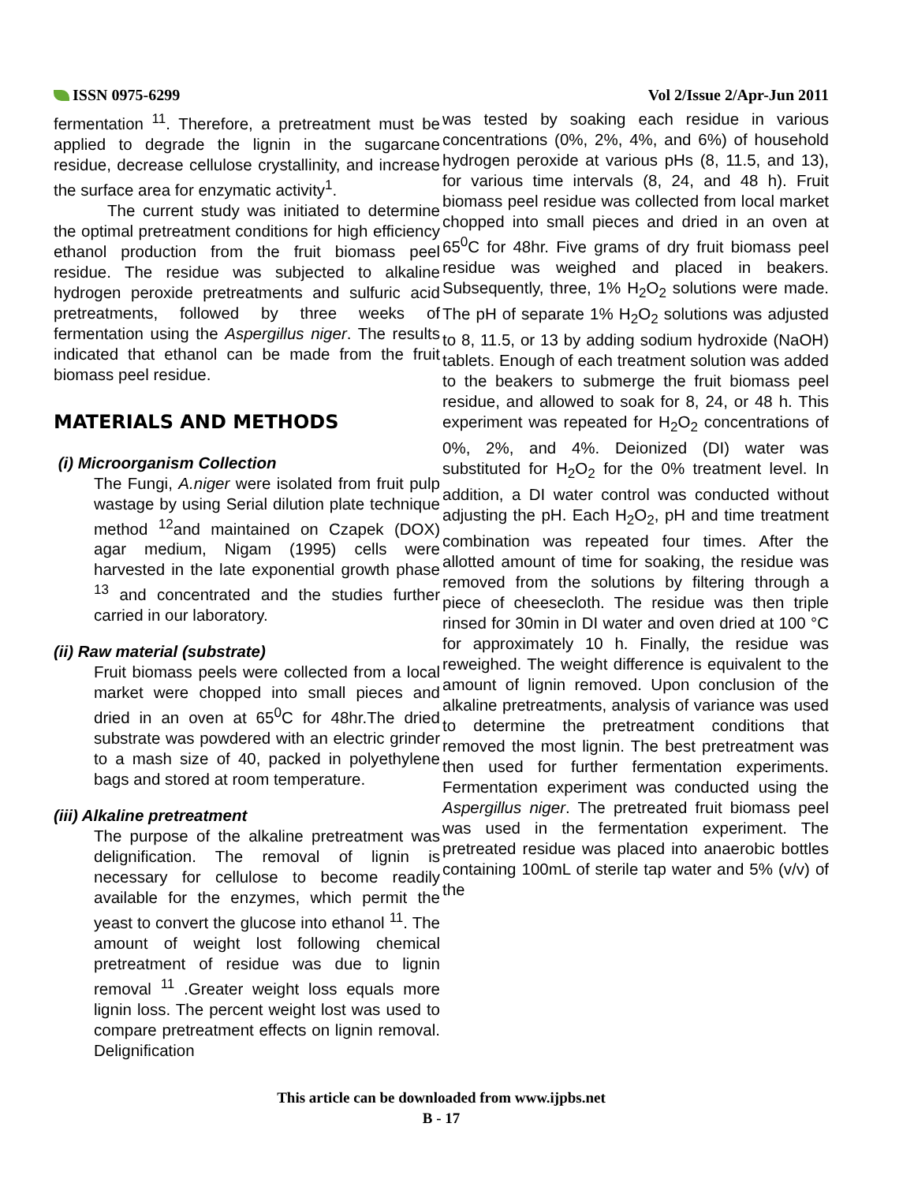ISSN 0975-6299
Vol 2/Issue 2/Apr-Jun 2011
fermentation <sup>11</sup>. Therefore, a pretreatment must be applied to degrade the lignin in the sugarcane residue, decrease cellulose crystallinity, and increase the surface area for enzymatic activity<sup>1</sup>.
The current study was initiated to determine the optimal pretreatment conditions for high efficiency ethanol production from the fruit biomass peel residue. The residue was subjected to alkaline hydrogen peroxide pretreatments and sulfuric acid pretreatments, followed by three weeks of fermentation using the Aspergillus niger. The results indicated that ethanol can be made from the fruit biomass peel residue.
MATERIALS AND METHODS
(i) Microorganism Collection
The Fungi, A.niger were isolated from fruit pulp wastage by using Serial dilution plate technique method <sup>12</sup>and maintained on Czapek (DOX) agar medium, Nigam (1995) cells were harvested in the late exponential growth phase <sup>13</sup> and concentrated and the studies further carried in our laboratory.
(ii) Raw material (substrate)
Fruit biomass peels were collected from a local market were chopped into small pieces and dried in an oven at 65<sup>0</sup>C for 48hr.The dried substrate was powdered with an electric grinder to a mash size of 40, packed in polyethylene bags and stored at room temperature.
(iii) Alkaline pretreatment
The purpose of the alkaline pretreatment was delignification. The removal of lignin is necessary for cellulose to become readily available for the enzymes, which permit the yeast to convert the glucose into ethanol <sup>11</sup>. The amount of weight lost following chemical pretreatment of residue was due to lignin removal <sup>11</sup> .Greater weight loss equals more lignin loss. The percent weight lost was used to compare pretreatment effects on lignin removal. Delignification
was tested by soaking each residue in various concentrations (0%, 2%, 4%, and 6%) of household hydrogen peroxide at various pHs (8, 11.5, and 13), for various time intervals (8, 24, and 48 h). Fruit biomass peel residue was collected from local market chopped into small pieces and dried in an oven at 65<sup>0</sup>C for 48hr. Five grams of dry fruit biomass peel residue was weighed and placed in beakers. Subsequently, three, 1% H<sub>2</sub>O<sub>2</sub> solutions were made. The pH of separate 1% H<sub>2</sub>O<sub>2</sub> solutions was adjusted to 8, 11.5, or 13 by adding sodium hydroxide (NaOH) tablets. Enough of each treatment solution was added to the beakers to submerge the fruit biomass peel residue, and allowed to soak for 8, 24, or 48 h. This experiment was repeated for H<sub>2</sub>O<sub>2</sub> concentrations of 0%, 2%, and 4%. Deionized (DI) water was substituted for H<sub>2</sub>O<sub>2</sub> for the 0% treatment level. In addition, a DI water control was conducted without adjusting the pH. Each H<sub>2</sub>O<sub>2</sub>, pH and time treatment combination was repeated four times. After the allotted amount of time for soaking, the residue was removed from the solutions by filtering through a piece of cheesecloth. The residue was then triple rinsed for 30min in DI water and oven dried at 100 °C for approximately 10 h. Finally, the residue was reweighed. The weight difference is equivalent to the amount of lignin removed. Upon conclusion of the alkaline pretreatments, analysis of variance was used to determine the pretreatment conditions that removed the most lignin. The best pretreatment was then used for further fermentation experiments. Fermentation experiment was conducted using the Aspergillus niger. The pretreated fruit biomass peel was used in the fermentation experiment. The pretreated residue was placed into anaerobic bottles containing 100mL of sterile tap water and 5% (v/v) of the
This article can be downloaded from www.ijpbs.net
B - 17